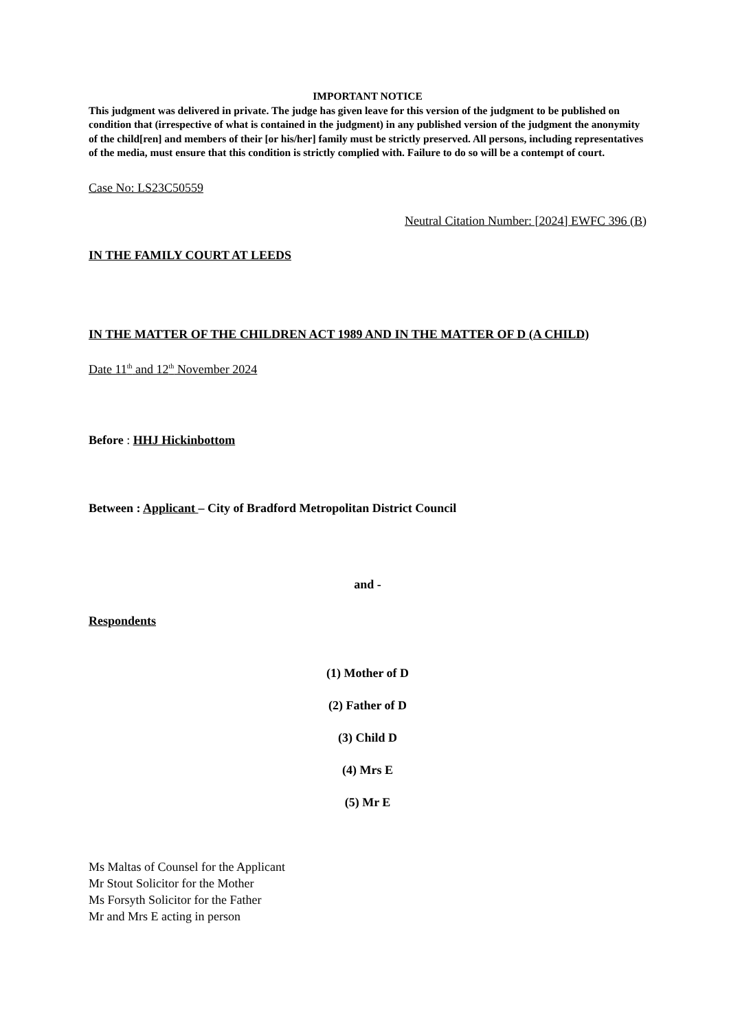IMPORTANT NOTICE
This judgment was delivered in private. The judge has given leave for this version of the judgment to be published on condition that (irrespective of what is contained in the judgment) in any published version of the judgment the anonymity of the child[ren] and members of their [or his/her] family must be strictly preserved. All persons, including representatives of the media, must ensure that this condition is strictly complied with. Failure to do so will be a contempt of court.
Case No: LS23C50559
Neutral Citation Number: [2024] EWFC 396 (B)
IN THE FAMILY COURT AT LEEDS
IN THE MATTER OF THE CHILDREN ACT 1989 AND IN THE MATTER OF D (A CHILD)
Date 11<sup>th</sup> and 12<sup>th</sup> November 2024
Before : HHJ Hickinbottom
Between : Applicant – City of Bradford Metropolitan District Council
and -
Respondents
(1) Mother of D
(2) Father of D
(3) Child D
(4) Mrs E
(5) Mr E
Ms Maltas of Counsel for the Applicant
Mr Stout Solicitor for the Mother
Ms Forsyth Solicitor for the Father
Mr and Mrs E acting in person